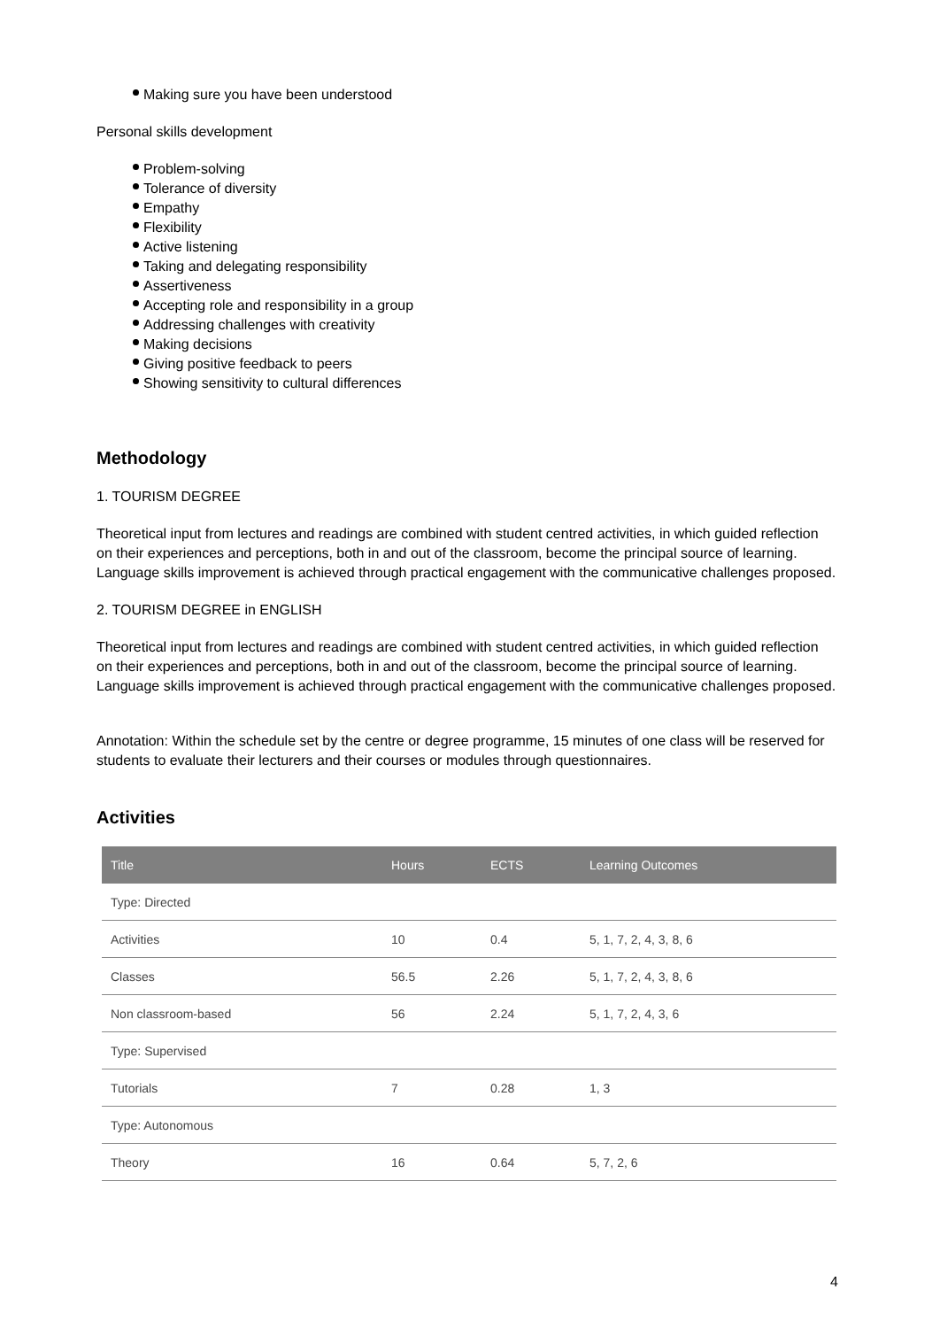Making sure you have been understood
Personal skills development
Problem-solving
Tolerance of diversity
Empathy
Flexibility
Active listening
Taking and delegating responsibility
Assertiveness
Accepting role and responsibility in a group
Addressing challenges with creativity
Making decisions
Giving positive feedback to peers
Showing sensitivity to cultural differences
Methodology
1. TOURISM DEGREE
Theoretical input from lectures and readings are combined with student centred activities, in which guided reflection on their experiences and perceptions, both in and out of the classroom, become the principal source of learning. Language skills improvement is achieved through practical engagement with the communicative challenges proposed.
2. TOURISM DEGREE in ENGLISH
Theoretical input from lectures and readings are combined with student centred activities, in which guided reflection on their experiences and perceptions, both in and out of the classroom, become the principal source of learning. Language skills improvement is achieved through practical engagement with the communicative challenges proposed.
Annotation: Within the schedule set by the centre or degree programme, 15 minutes of one class will be reserved for students to evaluate their lecturers and their courses or modules through questionnaires.
Activities
| Title | Hours | ECTS | Learning Outcomes |
| --- | --- | --- | --- |
| Type: Directed | | | |
| Activities | 10 | 0.4 | 5, 1, 7, 2, 4, 3, 8, 6 |
| Classes | 56.5 | 2.26 | 5, 1, 7, 2, 4, 3, 8, 6 |
| Non classroom-based | 56 | 2.24 | 5, 1, 7, 2, 4, 3, 6 |
| Type: Supervised | | | |
| Tutorials | 7 | 0.28 | 1, 3 |
| Type: Autonomous | | | |
| Theory | 16 | 0.64 | 5, 7, 2, 6 |
4